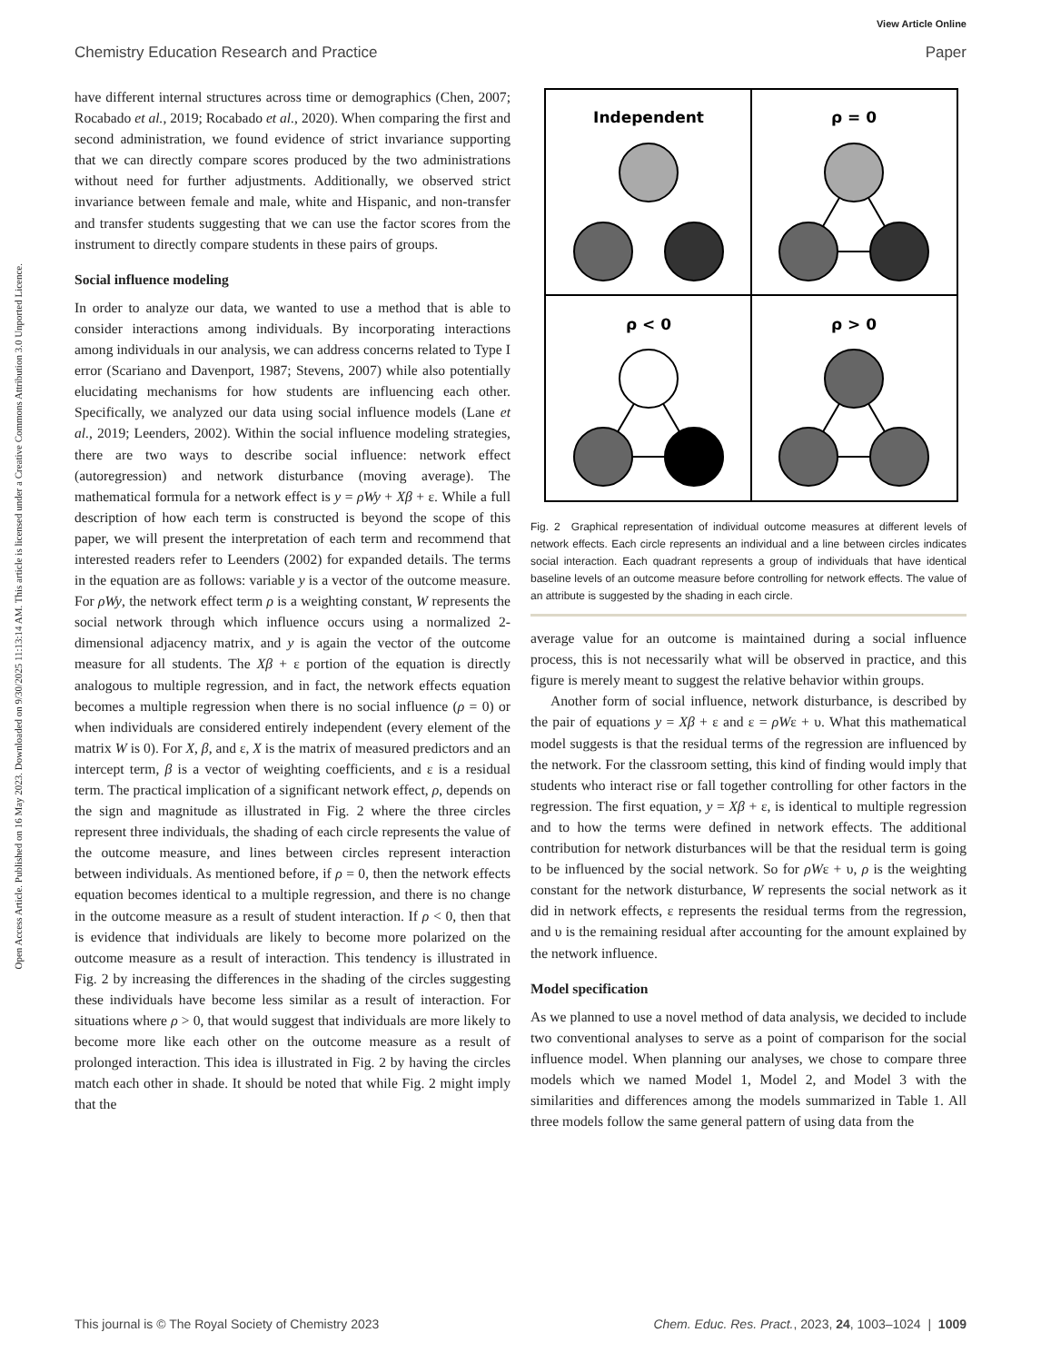View Article Online
Chemistry Education Research and Practice Paper
Open Access Article. Published on 16 May 2023. Downloaded on 9/30/2025 11:13:14 AM. This article is licensed under a Creative Commons Attribution 3.0 Unported Licence.
have different internal structures across time or demographics (Chen, 2007; Rocabado et al., 2019; Rocabado et al., 2020). When comparing the first and second administration, we found evidence of strict invariance supporting that we can directly compare scores produced by the two administrations without need for further adjustments. Additionally, we observed strict invariance between female and male, white and Hispanic, and non-transfer and transfer students suggesting that we can use the factor scores from the instrument to directly compare students in these pairs of groups.
Social influence modeling
In order to analyze our data, we wanted to use a method that is able to consider interactions among individuals. By incorporating interactions among individuals in our analysis, we can address concerns related to Type I error (Scariano and Davenport, 1987; Stevens, 2007) while also potentially elucidating mechanisms for how students are influencing each other. Specifically, we analyzed our data using social influence models (Lane et al., 2019; Leenders, 2002). Within the social influence modeling strategies, there are two ways to describe social influence: network effect (autoregression) and network disturbance (moving average). The mathematical formula for a network effect is y = ρWy + Xβ + ε. While a full description of how each term is constructed is beyond the scope of this paper, we will present the interpretation of each term and recommend that interested readers refer to Leenders (2002) for expanded details. The terms in the equation are as follows: variable y is a vector of the outcome measure. For ρWy, the network effect term ρ is a weighting constant, W represents the social network through which influence occurs using a normalized 2-dimensional adjacency matrix, and y is again the vector of the outcome measure for all students. The Xβ + ε portion of the equation is directly analogous to multiple regression, and in fact, the network effects equation becomes a multiple regression when there is no social influence (ρ = 0) or when individuals are considered entirely independent (every element of the matrix W is 0). For X, β, and ε, X is the matrix of measured predictors and an intercept term, β is a vector of weighting coefficients, and ε is a residual term. The practical implication of a significant network effect, ρ, depends on the sign and magnitude as illustrated in Fig. 2 where the three circles represent three individuals, the shading of each circle represents the value of the outcome measure, and lines between circles represent interaction between individuals. As mentioned before, if ρ = 0, then the network effects equation becomes identical to a multiple regression, and there is no change in the outcome measure as a result of student interaction. If ρ < 0, then that is evidence that individuals are likely to become more polarized on the outcome measure as a result of interaction. This tendency is illustrated in Fig. 2 by increasing the differences in the shading of the circles suggesting these individuals have become less similar as a result of interaction. For situations where ρ > 0, that would suggest that individuals are more likely to become more like each other on the outcome measure as a result of prolonged interaction. This idea is illustrated in Fig. 2 by having the circles match each other in shade. It should be noted that while Fig. 2 might imply that the
Independent
ρ = 0
ρ < 0
ρ > 0
Fig. 2 Graphical representation of individual outcome measures at different levels of network effects. Each circle represents an individual and a line between circles indicates social interaction. Each quadrant represents a group of individuals that have identical baseline levels of an outcome measure before controlling for network effects. The value of an attribute is suggested by the shading in each circle.
average value for an outcome is maintained during a social influence process, this is not necessarily what will be observed in practice, and this figure is merely meant to suggest the relative behavior within groups.
Another form of social influence, network disturbance, is described by the pair of equations y = Xβ + ε and ε = ρWε + υ. What this mathematical model suggests is that the residual terms of the regression are influenced by the network. For the classroom setting, this kind of finding would imply that students who interact rise or fall together controlling for other factors in the regression. The first equation, y = Xβ + ε, is identical to multiple regression and to how the terms were defined in network effects. The additional contribution for network disturbances will be that the residual term is going to be influenced by the social network. So for ρWε + υ, ρ is the weighting constant for the network disturbance, W represents the social network as it did in network effects, ε represents the residual terms from the regression, and υ is the remaining residual after accounting for the amount explained by the network influence.
Model specification
As we planned to use a novel method of data analysis, we decided to include two conventional analyses to serve as a point of comparison for the social influence model. When planning our analyses, we chose to compare three models which we named Model 1, Model 2, and Model 3 with the similarities and differences among the models summarized in Table 1. All three models follow the same general pattern of using data from the
This journal is © The Royal Society of Chemistry 2023 Chem. Educ. Res. Pract., 2023, 24, 1003–1024 | 1009